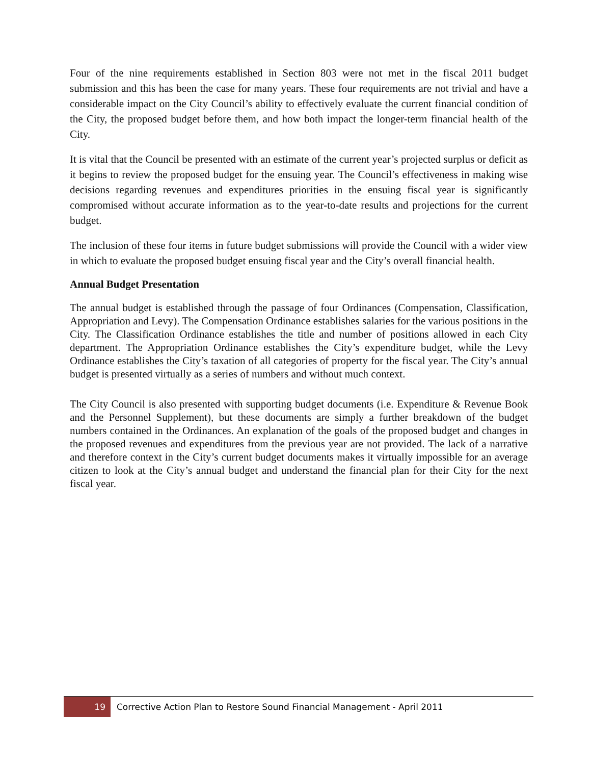Four of the nine requirements established in Section 803 were not met in the fiscal 2011 budget submission and this has been the case for many years. These four requirements are not trivial and have a considerable impact on the City Council’s ability to effectively evaluate the current financial condition of the City, the proposed budget before them, and how both impact the longer-term financial health of the City.
It is vital that the Council be presented with an estimate of the current year’s projected surplus or deficit as it begins to review the proposed budget for the ensuing year. The Council’s effectiveness in making wise decisions regarding revenues and expenditures priorities in the ensuing fiscal year is significantly compromised without accurate information as to the year-to-date results and projections for the current budget.
The inclusion of these four items in future budget submissions will provide the Council with a wider view in which to evaluate the proposed budget ensuing fiscal year and the City’s overall financial health.
Annual Budget Presentation
The annual budget is established through the passage of four Ordinances (Compensation, Classification, Appropriation and Levy). The Compensation Ordinance establishes salaries for the various positions in the City. The Classification Ordinance establishes the title and number of positions allowed in each City department. The Appropriation Ordinance establishes the City’s expenditure budget, while the Levy Ordinance establishes the City’s taxation of all categories of property for the fiscal year. The City’s annual budget is presented virtually as a series of numbers and without much context.
The City Council is also presented with supporting budget documents (i.e. Expenditure & Revenue Book and the Personnel Supplement), but these documents are simply a further breakdown of the budget numbers contained in the Ordinances. An explanation of the goals of the proposed budget and changes in the proposed revenues and expenditures from the previous year are not provided. The lack of a narrative and therefore context in the City’s current budget documents makes it virtually impossible for an average citizen to look at the City’s annual budget and understand the financial plan for their City for the next fiscal year.
19 Corrective Action Plan to Restore Sound Financial Management - April 2011